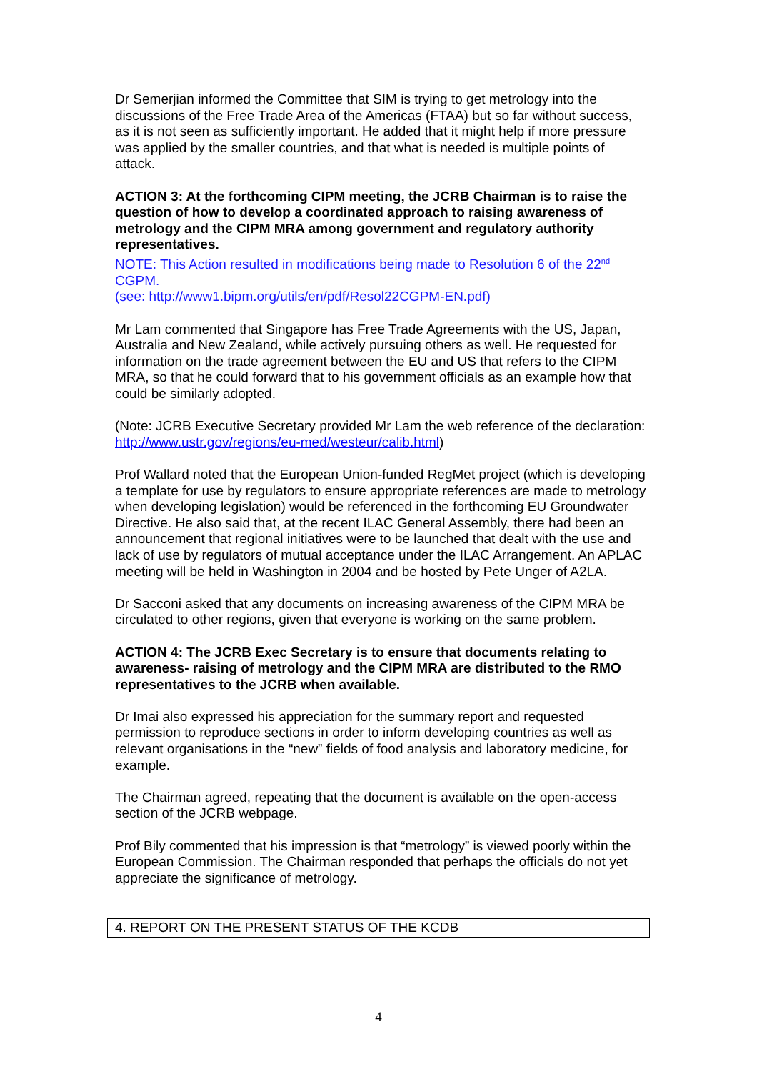Dr Semerjian informed the Committee that SIM is trying to get metrology into the discussions of the Free Trade Area of the Americas (FTAA) but so far without success, as it is not seen as sufficiently important. He added that it might help if more pressure was applied by the smaller countries, and that what is needed is multiple points of attack.
ACTION 3: At the forthcoming CIPM meeting, the JCRB Chairman is to raise the question of how to develop a coordinated approach to raising awareness of metrology and the CIPM MRA among government and regulatory authority representatives.
NOTE: This Action resulted in modifications being made to Resolution 6 of the 22<sup>nd</sup> CGPM.
(see: http://www1.bipm.org/utils/en/pdf/Resol22CGPM-EN.pdf)
Mr Lam commented that Singapore has Free Trade Agreements with the US, Japan, Australia and New Zealand, while actively pursuing others as well. He requested for information on the trade agreement between the EU and US that refers to the CIPM MRA, so that he could forward that to his government officials as an example how that could be similarly adopted.
(Note: JCRB Executive Secretary provided Mr Lam the web reference of the declaration: http://www.ustr.gov/regions/eu-med/westeur/calib.html)
Prof Wallard noted that the European Union-funded RegMet project (which is developing a template for use by regulators to ensure appropriate references are made to metrology when developing legislation) would be referenced in the forthcoming EU Groundwater Directive. He also said that, at the recent ILAC General Assembly, there had been an announcement that regional initiatives were to be launched that dealt with the use and lack of use by regulators of mutual acceptance under the ILAC Arrangement. An APLAC meeting will be held in Washington in 2004 and be hosted by Pete Unger of A2LA.
Dr Sacconi asked that any documents on increasing awareness of the CIPM MRA be circulated to other regions, given that everyone is working on the same problem.
ACTION 4: The JCRB Exec Secretary is to ensure that documents relating to awareness- raising of metrology and the CIPM MRA are distributed to the RMO representatives to the JCRB when available.
Dr Imai also expressed his appreciation for the summary report and requested permission to reproduce sections in order to inform developing countries as well as relevant organisations in the “new” fields of food analysis and laboratory medicine, for example.
The Chairman agreed, repeating that the document is available on the open-access section of the JCRB webpage.
Prof Bily commented that his impression is that “metrology” is viewed poorly within the European Commission. The Chairman responded that perhaps the officials do not yet appreciate the significance of metrology.
4. REPORT ON THE PRESENT STATUS OF THE KCDB
4